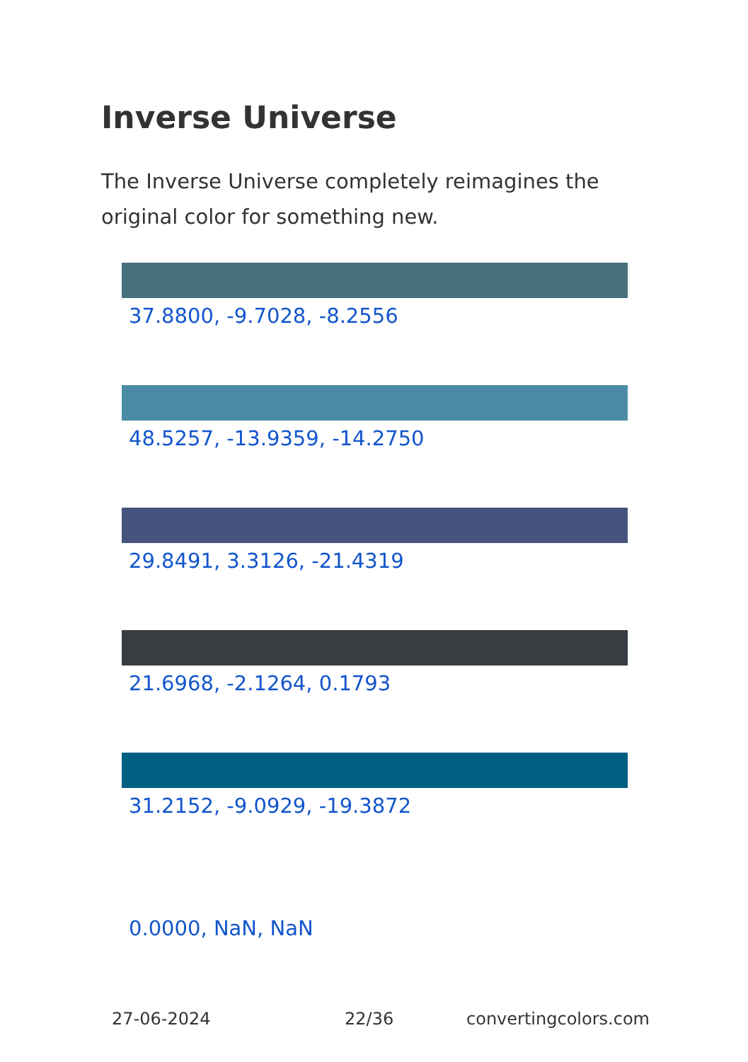Inverse Universe
The Inverse Universe completely reimagines the original color for something new.
37.8800, -9.7028, -8.2556
48.5257, -13.9359, -14.2750
29.8491, 3.3126, -21.4319
21.6968, -2.1264, 0.1793
31.2152, -9.0929, -19.3872
0.0000, NaN, NaN
27-06-2024 22/36 convertingcolors.com